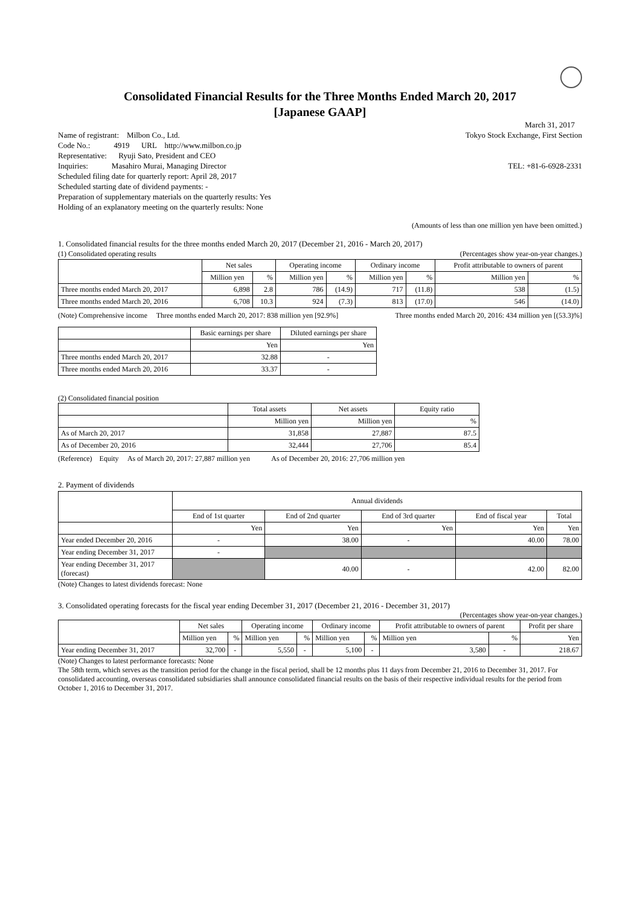Consolidated Financial Results for the Three Months Ended March 20, 2017
[Japanese GAAP]
March 31, 2017
Name of registrant: Milbon Co., Ltd. Tokyo Stock Exchange, First Section
Code No.: 4919 URL http://www.milbon.co.jp
Representative: Ryuji Sato, President and CEO
Inquiries: Masahiro Murai, Managing Director TEL: +81-6-6928-2331
Scheduled filing date for quarterly report: April 28, 2017
Scheduled starting date of dividend payments: -
Preparation of supplementary materials on the quarterly results: Yes
Holding of an explanatory meeting on the quarterly results: None
(Amounts of less than one million yen have been omitted.)
1. Consolidated financial results for the three months ended March 20, 2017 (December 21, 2016 - March 20, 2017)
(1) Consolidated operating results (Percentages show year-on-year changes.)
| | Net sales | | Operating income | | Ordinary income | | Profit attributable to owners of parent | |
| --- | --- | --- | --- | --- | --- | --- | --- | --- |
| | Million yen | % | Million yen | % | Million yen | % | Million yen | % |
| Three months ended March 20, 2017 | 6,898 | 2.8 | 786 | (14.9) | 717 | (11.8) | 538 | (1.5) |
| Three months ended March 20, 2016 | 6,708 | 10.3 | 924 | (7.3) | 813 | (17.0) | 546 | (14.0) |
(Note) Comprehensive income Three months ended March 20, 2017: 838 million yen [92.9%] Three months ended March 20, 2016: 434 million yen [(53.3)%]
| | Basic earnings per share | Diluted earnings per share |
| --- | --- | --- |
| | Yen | Yen |
| Three months ended March 20, 2017 | 32.88 | - |
| Three months ended March 20, 2016 | 33.37 | - |
(2) Consolidated financial position
| | Total assets | Net assets | Equity ratio |
| --- | --- | --- | --- |
| | Million yen | Million yen | % |
| As of March 20, 2017 | 31,858 | 27,887 | 87.5 |
| As of December 20, 2016 | 32,444 | 27,706 | 85.4 |
(Reference) Equity As of March 20, 2017: 27,887 million yen As of December 20, 2016: 27,706 million yen
2. Payment of dividends
| | Annual dividends | | | | |
| --- | --- | --- | --- | --- | --- |
| | End of 1st quarter | End of 2nd quarter | End of 3rd quarter | End of fiscal year | Total |
| | Yen | Yen | Yen | Yen | Yen |
| Year ended December 20, 2016 | - | 38.00 | - | 40.00 | 78.00 |
| Year ending December 31, 2017 | - | | | | |
| Year ending December 31, 2017 (forecast) | | 40.00 | - | 42.00 | 82.00 |
(Note) Changes to latest dividends forecast: None
3. Consolidated operating forecasts for the fiscal year ending December 31, 2017 (December 21, 2016 - December 31, 2017)
(Percentages show year-on-year changes.)
| | Net sales | | Operating income | | Ordinary income | | Profit attributable to owners of parent | | Profit per share |
| --- | --- | --- | --- | --- | --- | --- | --- | --- | --- |
| | Million yen | % | Million yen | % | Million yen | % | Million yen | % | Yen |
| Year ending December 31, 2017 | 32,700 | - | 5,550 | - | 5,100 | - | 3,580 | - | 218.67 |
(Note) Changes to latest performance forecasts: None
The 58th term, which serves as the transition period for the change in the fiscal period, shall be 12 months plus 11 days from December 21, 2016 to December 31, 2017. For consolidated accounting, overseas consolidated subsidiaries shall announce consolidated financial results on the basis of their respective individual results for the period from October 1, 2016 to December 31, 2017.